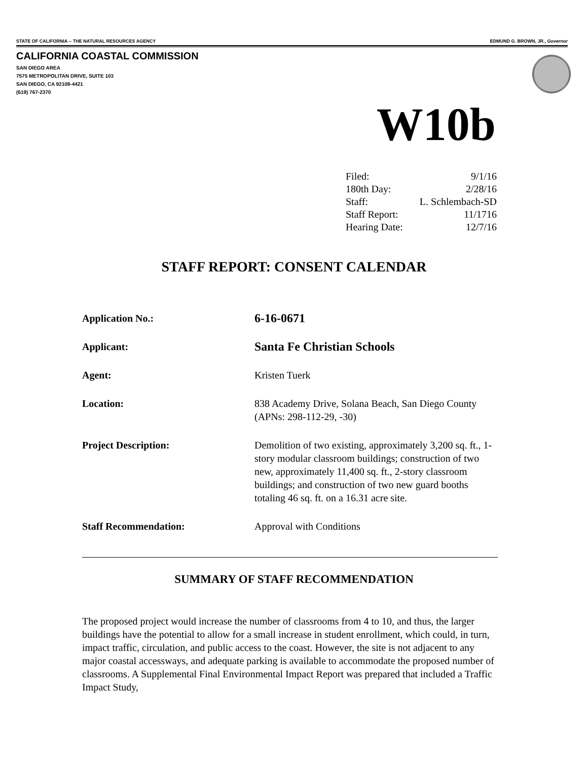STATE OF CALIFORNIA -- THE NATURAL RESOURCES AGENCY EDMUND G. BROWN, JR., Governor
CALIFORNIA COASTAL COMMISSION
SAN DIEGO AREA
7575 METROPOLITAN DRIVE, SUITE 103
SAN DIEGO, CA 92108-4421
(619) 767-2370
W10b
| Filed: | 9/1/16 |
| 180th Day: | 2/28/16 |
| Staff: | L. Schlembach-SD |
| Staff Report: | 11/1716 |
| Hearing Date: | 12/7/16 |
STAFF REPORT: CONSENT CALENDAR
| Application No.: | 6-16-0671 |
| Applicant: | Santa Fe Christian Schools |
| Agent: | Kristen Tuerk |
| Location: | 838 Academy Drive, Solana Beach, San Diego County (APNs: 298-112-29, -30) |
| Project Description: | Demolition of two existing, approximately 3,200 sq. ft., 1-story modular classroom buildings; construction of two new, approximately 11,400 sq. ft., 2-story classroom buildings; and construction of two new guard booths totaling 46 sq. ft. on a 16.31 acre site. |
| Staff Recommendation: | Approval with Conditions |
SUMMARY OF STAFF RECOMMENDATION
The proposed project would increase the number of classrooms from 4 to 10, and thus, the larger buildings have the potential to allow for a small increase in student enrollment, which could, in turn, impact traffic, circulation, and public access to the coast. However, the site is not adjacent to any major coastal accessways, and adequate parking is available to accommodate the proposed number of classrooms. A Supplemental Final Environmental Impact Report was prepared that included a Traffic Impact Study,